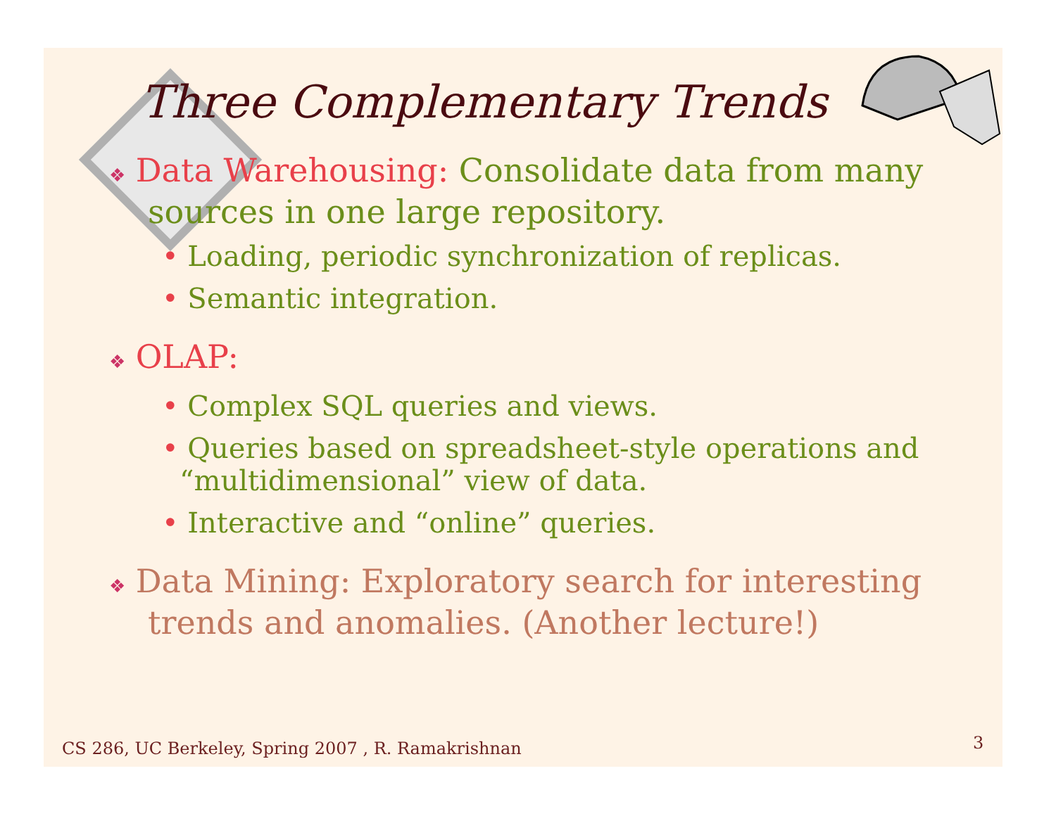Three Complementary Trends
❖ Data Warehousing: Consolidate data from many sources in one large repository.
• Loading, periodic synchronization of replicas.
• Semantic integration.
❖ OLAP:
• Complex SQL queries and views.
• Queries based on spreadsheet-style operations and “multidimensional” view of data.
• Interactive and “online” queries.
❖ Data Mining: Exploratory search for interesting trends and anomalies. (Another lecture!)
CS 286, UC Berkeley, Spring 2007 , R. Ramakrishnan
3